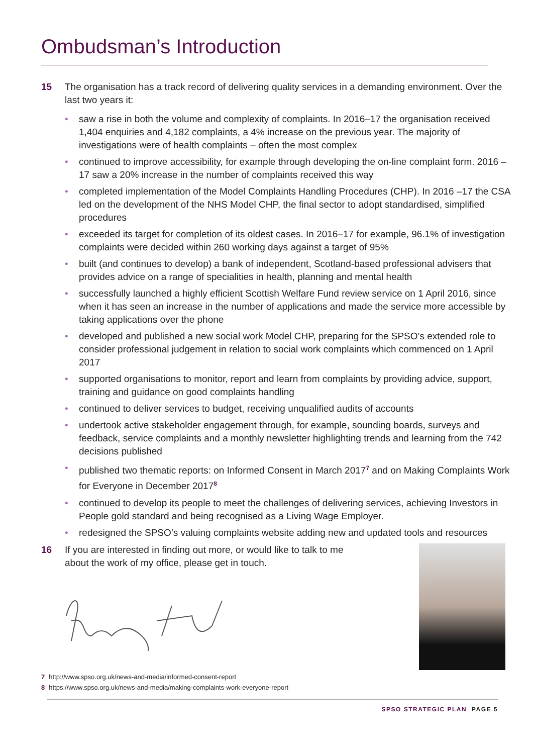Ombudsman’s Introduction
15 The organisation has a track record of delivering quality services in a demanding environment. Over the last two years it:
• saw a rise in both the volume and complexity of complaints. In 2016–17 the organisation received 1,404 enquiries and 4,182 complaints, a 4% increase on the previous year. The majority of investigations were of health complaints – often the most complex
• continued to improve accessibility, for example through developing the on-line complaint form. 2016 –17 saw a 20% increase in the number of complaints received this way
• completed implementation of the Model Complaints Handling Procedures (CHP). In 2016 –17 the CSA led on the development of the NHS Model CHP, the final sector to adopt standardised, simplified procedures
• exceeded its target for completion of its oldest cases. In 2016–17 for example, 96.1% of investigation complaints were decided within 260 working days against a target of 95%
• built (and continues to develop) a bank of independent, Scotland-based professional advisers that provides advice on a range of specialities in health, planning and mental health
• successfully launched a highly efficient Scottish Welfare Fund review service on 1 April 2016, since when it has seen an increase in the number of applications and made the service more accessible by taking applications over the phone
• developed and published a new social work Model CHP, preparing for the SPSO’s extended role to consider professional judgement in relation to social work complaints which commenced on 1 April 2017
• supported organisations to monitor, report and learn from complaints by providing advice, support, training and guidance on good complaints handling
• continued to deliver services to budget, receiving unqualified audits of accounts
• undertook active stakeholder engagement through, for example, sounding boards, surveys and feedback, service complaints and a monthly newsletter highlighting trends and learning from the 742 decisions published
• published two thematic reports: on Informed Consent in March 2017<sup>7</sup> and on Making Complaints Work for Everyone in December 2017<sup>8</sup>
• continued to develop its people to meet the challenges of delivering services, achieving Investors in People gold standard and being recognised as a Living Wage Employer.
• redesigned the SPSO’s valuing complaints website adding new and updated tools and resources
16 If you are interested in finding out more, or would like to talk to me about the work of my office, please get in touch.
7 http://www.spso.org.uk/news-and-media/informed-consent-report
8 https://www.spso.org.uk/news-and-media/making-complaints-work-everyone-report
SPSO STRATEGIC PLAN PAGE 5